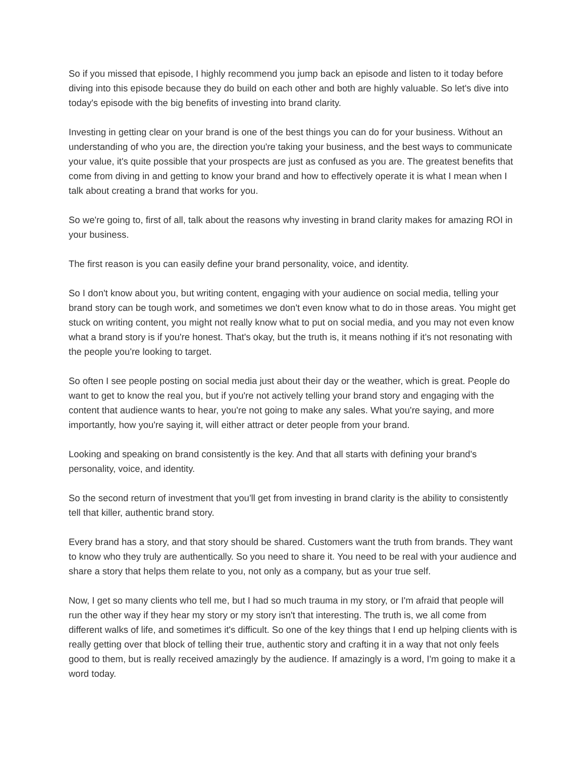So if you missed that episode, I highly recommend you jump back an episode and listen to it today before diving into this episode because they do build on each other and both are highly valuable. So let's dive into today's episode with the big benefits of investing into brand clarity.
Investing in getting clear on your brand is one of the best things you can do for your business. Without an understanding of who you are, the direction you're taking your business, and the best ways to communicate your value, it's quite possible that your prospects are just as confused as you are. The greatest benefits that come from diving in and getting to know your brand and how to effectively operate it is what I mean when I talk about creating a brand that works for you.
So we're going to, first of all, talk about the reasons why investing in brand clarity makes for amazing ROI in your business.
The first reason is you can easily define your brand personality, voice, and identity.
So I don't know about you, but writing content, engaging with your audience on social media, telling your brand story can be tough work, and sometimes we don't even know what to do in those areas. You might get stuck on writing content, you might not really know what to put on social media, and you may not even know what a brand story is if you're honest. That's okay, but the truth is, it means nothing if it's not resonating with the people you're looking to target.
So often I see people posting on social media just about their day or the weather, which is great. People do want to get to know the real you, but if you're not actively telling your brand story and engaging with the content that audience wants to hear, you're not going to make any sales. What you're saying, and more importantly, how you're saying it, will either attract or deter people from your brand.
Looking and speaking on brand consistently is the key. And that all starts with defining your brand's personality, voice, and identity.
So the second return of investment that you'll get from investing in brand clarity is the ability to consistently tell that killer, authentic brand story.
Every brand has a story, and that story should be shared. Customers want the truth from brands. They want to know who they truly are authentically. So you need to share it. You need to be real with your audience and share a story that helps them relate to you, not only as a company, but as your true self.
Now, I get so many clients who tell me, but I had so much trauma in my story, or I'm afraid that people will run the other way if they hear my story or my story isn't that interesting. The truth is, we all come from different walks of life, and sometimes it's difficult. So one of the key things that I end up helping clients with is really getting over that block of telling their true, authentic story and crafting it in a way that not only feels good to them, but is really received amazingly by the audience. If amazingly is a word, I'm going to make it a word today.